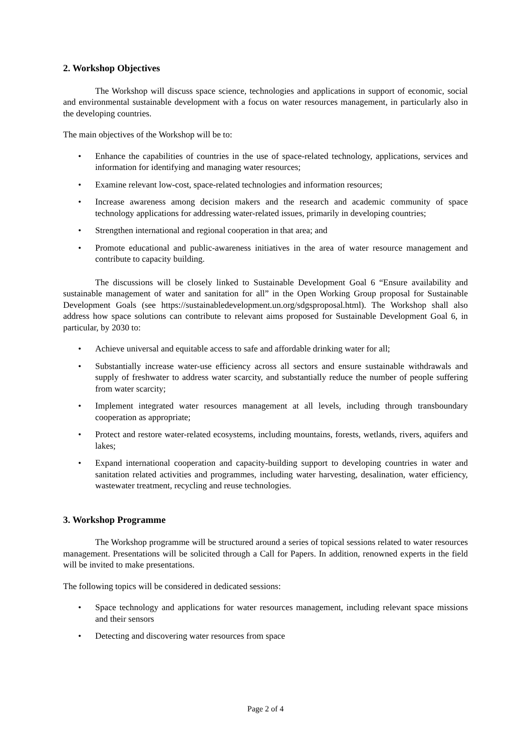2. Workshop Objectives
The Workshop will discuss space science, technologies and applications in support of economic, social and environmental sustainable development with a focus on water resources management, in particularly also in the developing countries.
The main objectives of the Workshop will be to:
• Enhance the capabilities of countries in the use of space-related technology, applications, services and information for identifying and managing water resources;
• Examine relevant low-cost, space-related technologies and information resources;
• Increase awareness among decision makers and the research and academic community of space technology applications for addressing water-related issues, primarily in developing countries;
• Strengthen international and regional cooperation in that area; and
• Promote educational and public-awareness initiatives in the area of water resource management and contribute to capacity building.
The discussions will be closely linked to Sustainable Development Goal 6 “Ensure availability and sustainable management of water and sanitation for all” in the Open Working Group proposal for Sustainable Development Goals (see https://sustainabledevelopment.un.org/sdgsproposal.html). The Workshop shall also address how space solutions can contribute to relevant aims proposed for Sustainable Development Goal 6, in particular, by 2030 to:
• Achieve universal and equitable access to safe and affordable drinking water for all;
• Substantially increase water-use efficiency across all sectors and ensure sustainable withdrawals and supply of freshwater to address water scarcity, and substantially reduce the number of people suffering from water scarcity;
• Implement integrated water resources management at all levels, including through transboundary cooperation as appropriate;
• Protect and restore water-related ecosystems, including mountains, forests, wetlands, rivers, aquifers and lakes;
• Expand international cooperation and capacity-building support to developing countries in water and sanitation related activities and programmes, including water harvesting, desalination, water efficiency, wastewater treatment, recycling and reuse technologies.
3. Workshop Programme
The Workshop programme will be structured around a series of topical sessions related to water resources management. Presentations will be solicited through a Call for Papers. In addition, renowned experts in the field will be invited to make presentations.
The following topics will be considered in dedicated sessions:
• Space technology and applications for water resources management, including relevant space missions and their sensors
• Detecting and discovering water resources from space
Page 2 of 4